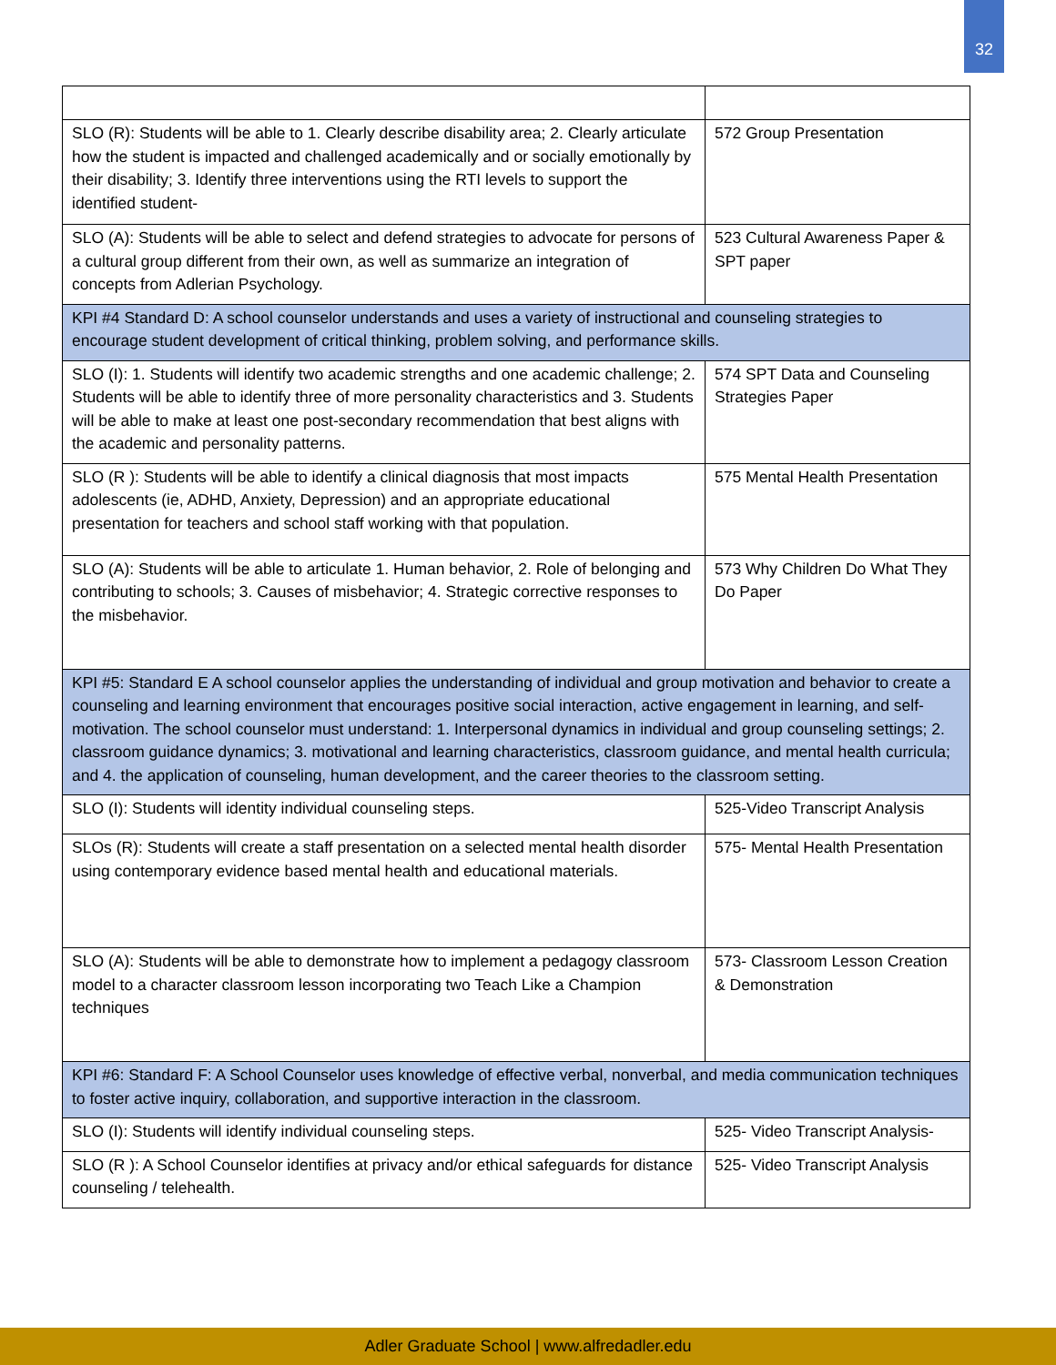32
| SLO (R): Students will be able to 1. Clearly describe disability area; 2. Clearly articulate how the student is impacted and challenged academically and or socially emotionally by their disability; 3. Identify three interventions using the RTI levels to support the identified student- | 572 Group Presentation |
| SLO (A): Students will be able to select and defend strategies to advocate for persons of a cultural group different from their own, as well as summarize an integration of concepts from Adlerian Psychology. | 523 Cultural Awareness Paper & SPT paper |
| KPI #4 Standard D: A school counselor understands and uses a variety of instructional and counseling strategies to encourage student development of critical thinking, problem solving, and performance skills. | |
| SLO (I): 1. Students will identify two academic strengths and one academic challenge; 2. Students will be able to identify three of more personality characteristics and 3. Students will be able to make at least one post-secondary recommendation that best aligns with the academic and personality patterns. | 574 SPT Data and Counseling Strategies Paper |
| SLO (R ): Students will be able to identify a clinical diagnosis that most impacts adolescents (ie, ADHD, Anxiety, Depression) and an appropriate educational presentation for teachers and school staff working with that population. | 575 Mental Health Presentation |
| SLO (A): Students will be able to articulate 1. Human behavior, 2. Role of belonging and contributing to schools; 3. Causes of misbehavior; 4. Strategic corrective responses to the misbehavior. | 573 Why Children Do What They Do Paper |
| KPI #5: Standard E A school counselor applies the understanding of individual and group motivation and behavior to create a counseling and learning environment that encourages positive social interaction, active engagement in learning, and self-motivation. The school counselor must understand: 1. Interpersonal dynamics in individual and group counseling settings; 2. classroom guidance dynamics; 3. motivational and learning characteristics, classroom guidance, and mental health curricula; and 4. the application of counseling, human development, and the career theories to the classroom setting. | |
| SLO (I): Students will identity individual counseling steps. | 525-Video Transcript Analysis |
| SLOs (R): Students will create a staff presentation on a selected mental health disorder using contemporary evidence based mental health and educational materials. | 575- Mental Health Presentation |
| SLO (A): Students will be able to demonstrate how to implement a pedagogy classroom model to a character classroom lesson incorporating two Teach Like a Champion techniques | 573- Classroom Lesson Creation & Demonstration |
| KPI #6: Standard F: A School Counselor uses knowledge of effective verbal, nonverbal, and media communication techniques to foster active inquiry, collaboration, and supportive interaction in the classroom. | |
| SLO (I): Students will identify individual counseling steps. | 525- Video Transcript Analysis- |
| SLO (R ): A School Counselor identifies at privacy and/or ethical safeguards for distance counseling / telehealth. | 525- Video Transcript Analysis |
Adler Graduate School | www.alfredadler.edu